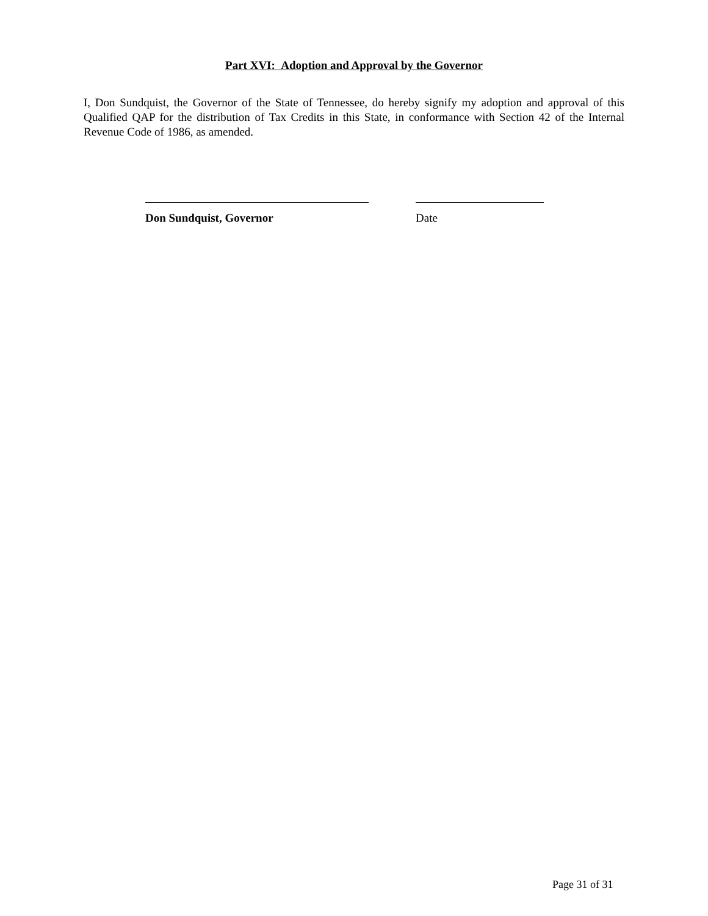Part XVI: Adoption and Approval by the Governor
I, Don Sundquist, the Governor of the State of Tennessee, do hereby signify my adoption and approval of this Qualified QAP for the distribution of Tax Credits in this State, in conformance with Section 42 of the Internal Revenue Code of 1986, as amended.
Don Sundquist, Governor Date
Page 31 of 31